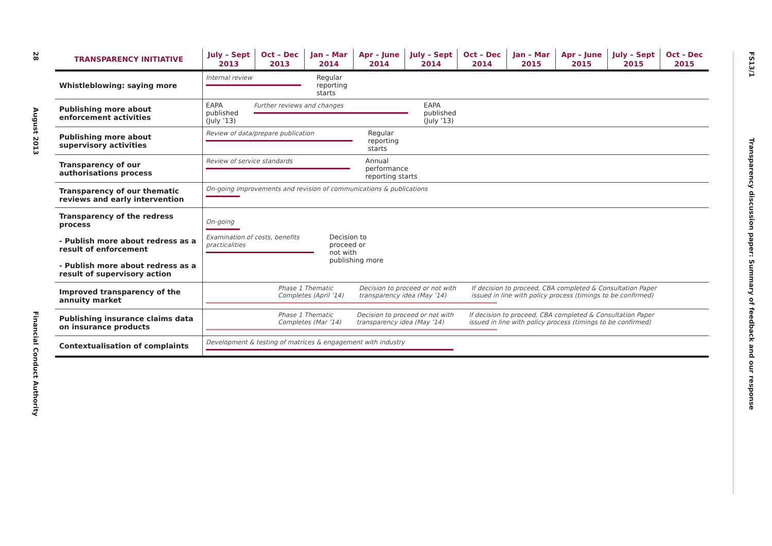28 August 2013 Financial Conduct Authority
FS13/1 Transparency discussion paper: Summary of feedback and our response
| TRANSPARENCY INITIATIVE | July – Sept 2013 | Oct – Dec 2013 | Jan – Mar 2014 | Apr – June 2014 | July – Sept 2014 | Oct – Dec 2014 | Jan – Mar 2015 | Apr – June 2015 | July – Sept 2015 | Oct - Dec 2015 |
| --- | --- | --- | --- | --- | --- | --- | --- | --- | --- | --- |
| Whistleblowing: saying more | Internal review Regular reporting starts | | | | | | | | | |
| Publishing more about enforcement activities | EAPA published (July ’13) Further reviews and changes EAPA published (July ’13) | | | | | | | | | |
| Publishing more about supervisory activities | Review of data/prepare publication Regular reporting starts | | | | | | | | | |
| Transparency of our authorisations process | Review of service standards Annual performance reporting starts | | | | | | | | | |
| Transparency of our thematic reviews and early intervention | On-going improvements and revision of communications & publications | | | | | | | | | |
| Transparency of the redress process - Publish more about redress as a result of enforcement - Publish more about redress as a result of supervisory action | On-going Examination of costs, benefits practicalities Decision to proceed or not with publishing more | | | | | | | | | |
| Improved transparency of the annuity market | Phase 1 Thematic Completes (April ’14) Decision to proceed or not with transparency idea (May ’14) If decision to proceed, CBA completed & Consultation Paper issued in line with policy process (timings to be confirmed) | | | | | | | | | |
| Publishing insurance claims data on insurance products | Phase 1 Thematic Completes (Mar ’14) Decision to proceed or not with transparency idea (May ’14) If decision to proceed, CBA completed & Consultation Paper issued in line with policy process (timings to be confirmed) | | | | | | | | | |
| Contextualisation of complaints | Development & testing of matrices & engagement with industry | | | | | | | | | |